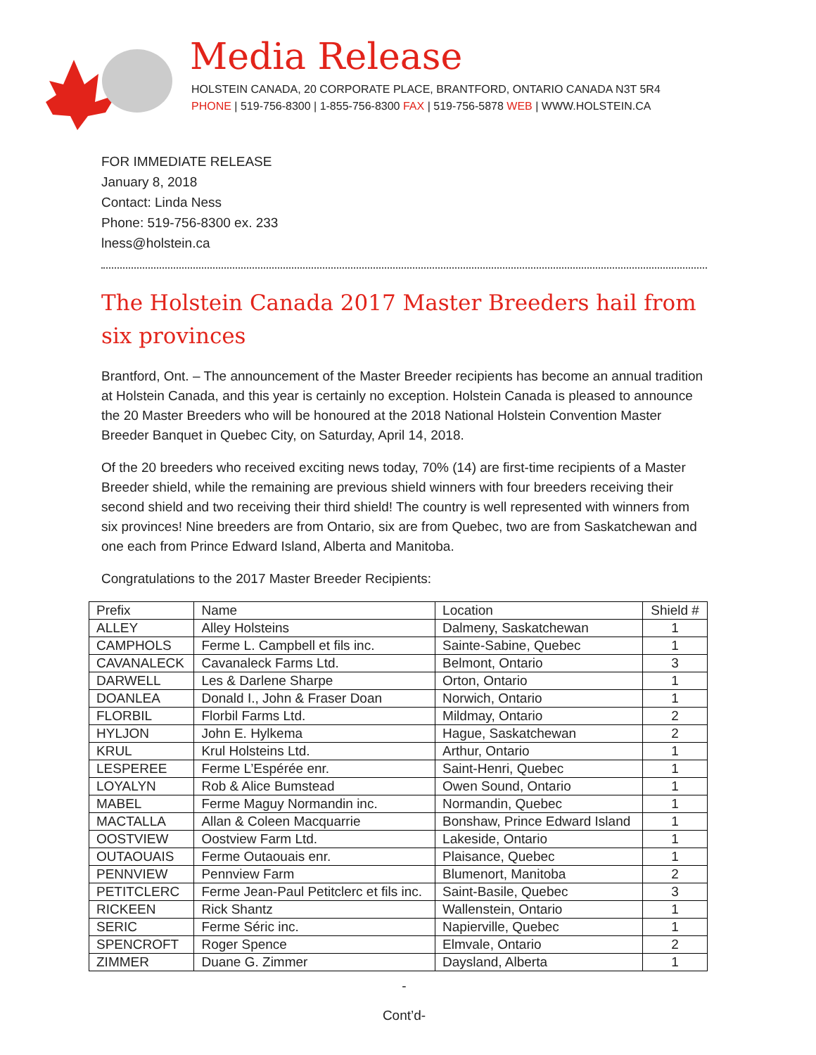Media Release
HOLSTEIN CANADA, 20 CORPORATE PLACE, BRANTFORD, ONTARIO CANADA N3T 5R4
PHONE | 519-756-8300 | 1-855-756-8300 FAX | 519-756-5878 WEB | WWW.HOLSTEIN.CA
FOR IMMEDIATE RELEASE
January 8, 2018
Contact: Linda Ness
Phone: 519-756-8300 ex. 233
lness@holstein.ca
The Holstein Canada 2017 Master Breeders hail from six provinces
Brantford, Ont. – The announcement of the Master Breeder recipients has become an annual tradition at Holstein Canada, and this year is certainly no exception. Holstein Canada is pleased to announce the 20 Master Breeders who will be honoured at the 2018 National Holstein Convention Master Breeder Banquet in Quebec City, on Saturday, April 14, 2018.
Of the 20 breeders who received exciting news today, 70% (14) are first-time recipients of a Master Breeder shield, while the remaining are previous shield winners with four breeders receiving their second shield and two receiving their third shield! The country is well represented with winners from six provinces! Nine breeders are from Ontario, six are from Quebec, two are from Saskatchewan and one each from Prince Edward Island, Alberta and Manitoba.
Congratulations to the 2017 Master Breeder Recipients:
| Prefix | Name | Location | Shield # |
| --- | --- | --- | --- |
| ALLEY | Alley Holsteins | Dalmeny, Saskatchewan | 1 |
| CAMPHOLS | Ferme L. Campbell et fils inc. | Sainte-Sabine, Quebec | 1 |
| CAVANALECK | Cavanaleck Farms Ltd. | Belmont, Ontario | 3 |
| DARWELL | Les & Darlene Sharpe | Orton, Ontario | 1 |
| DOANLEA | Donald I., John & Fraser Doan | Norwich, Ontario | 1 |
| FLORBIL | Florbil Farms Ltd. | Mildmay, Ontario | 2 |
| HYLJON | John E. Hylkema | Hague, Saskatchewan | 2 |
| KRUL | Krul Holsteins Ltd. | Arthur, Ontario | 1 |
| LESPEREE | Ferme L’Espérée enr. | Saint-Henri, Quebec | 1 |
| LOYALYN | Rob & Alice Bumstead | Owen Sound, Ontario | 1 |
| MABEL | Ferme Maguy Normandin inc. | Normandin, Quebec | 1 |
| MACTALLA | Allan & Coleen Macquarrie | Bonshaw, Prince Edward Island | 1 |
| OOSTVIEW | Oostview Farm Ltd. | Lakeside, Ontario | 1 |
| OUTAOUAIS | Ferme Outaouais enr. | Plaisance, Quebec | 1 |
| PENNVIEW | Pennview Farm | Blumenort, Manitoba | 2 |
| PETITCLERC | Ferme Jean-Paul Petitclerc et fils inc. | Saint-Basile, Quebec | 3 |
| RICKEEN | Rick Shantz | Wallenstein, Ontario | 1 |
| SERIC | Ferme Séric inc. | Napierville, Quebec | 1 |
| SPENCROFT | Roger Spence | Elmvale, Ontario | 2 |
| ZIMMER | Duane G. Zimmer | Daysland, Alberta | 1 |
-
Cont’d-